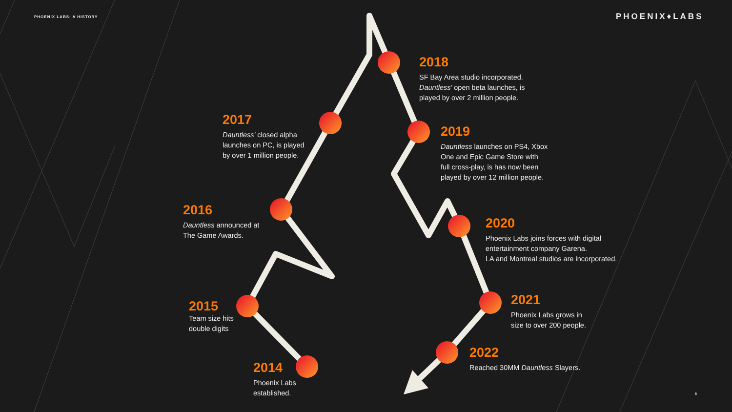PHOENIX LABS: A HISTORY PHOENIX♦LABS
2014
Phoenix Labs
established.
2015
Team size hits
double digits
2016
Dauntless announced at
The Game Awards.
2017
Dauntless' closed alpha
launches on PC, is played
by over 1 million people.
2018
SF Bay Area studio incorporated.
Dauntless' open beta launches, is
played by over 2 million people.
2019
Dauntless launches on PS4, Xbox
One and Epic Game Store with
full cross-play, is has now been
played by over 12 million people.
2020
Phoenix Labs joins forces with digital
entertainment company Garena.
LA and Montreal studios are incorporated.
2021
Phoenix Labs grows in
size to over 200 people.
2022
Reached 30MM Dauntless Slayers.
8